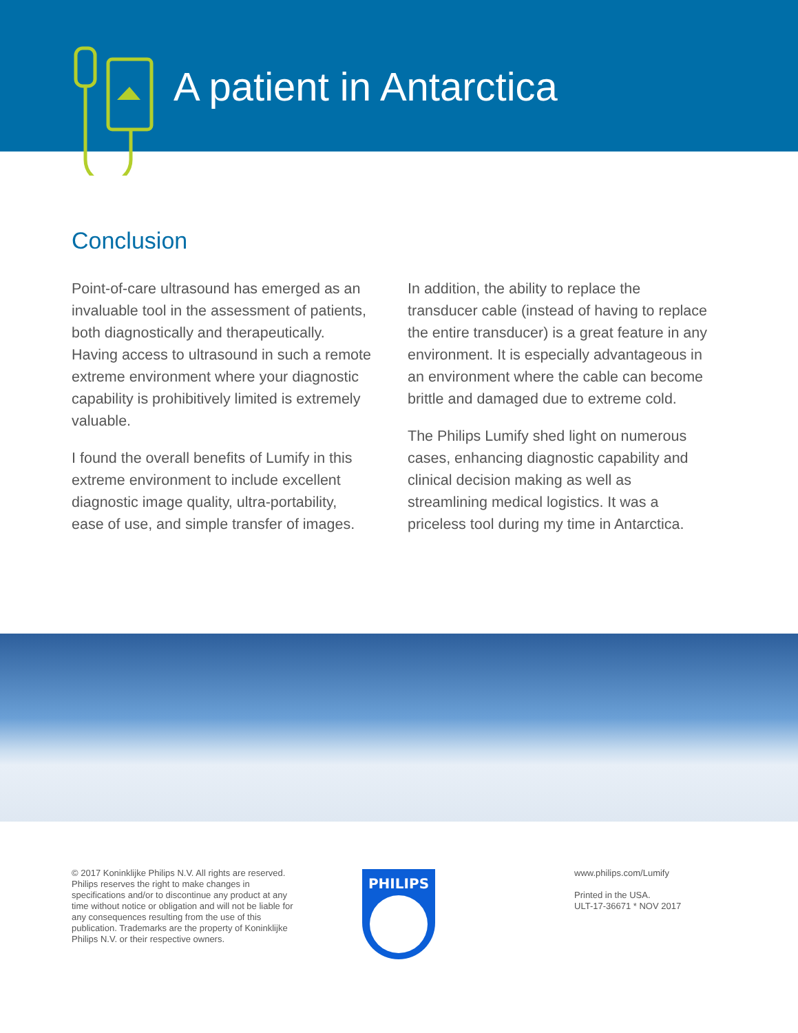A patient in Antarctica
Conclusion
Point-of-care ultrasound has emerged as an invaluable tool in the assessment of patients, both diagnostically and therapeutically. Having access to ultrasound in such a remote extreme environment where your diagnostic capability is prohibitively limited is extremely valuable.
I found the overall benefits of Lumify in this extreme environment to include excellent diagnostic image quality, ultra-portability, ease of use, and simple transfer of images.
In addition, the ability to replace the transducer cable (instead of having to replace the entire transducer) is a great feature in any environment. It is especially advantageous in an environment where the cable can become brittle and damaged due to extreme cold.
The Philips Lumify shed light on numerous cases, enhancing diagnostic capability and clinical decision making as well as streamlining medical logistics. It was a priceless tool during my time in Antarctica.
© 2017 Koninklijke Philips N.V. All rights are reserved. Philips reserves the right to make changes in specifications and/or to discontinue any product at any time without notice or obligation and will not be liable for any consequences resulting from the use of this publication. Trademarks are the property of Koninklijke Philips N.V. or their respective owners.
PHILIPS
www.philips.com/Lumify
Printed in the USA.
ULT-17-36671 * NOV 2017